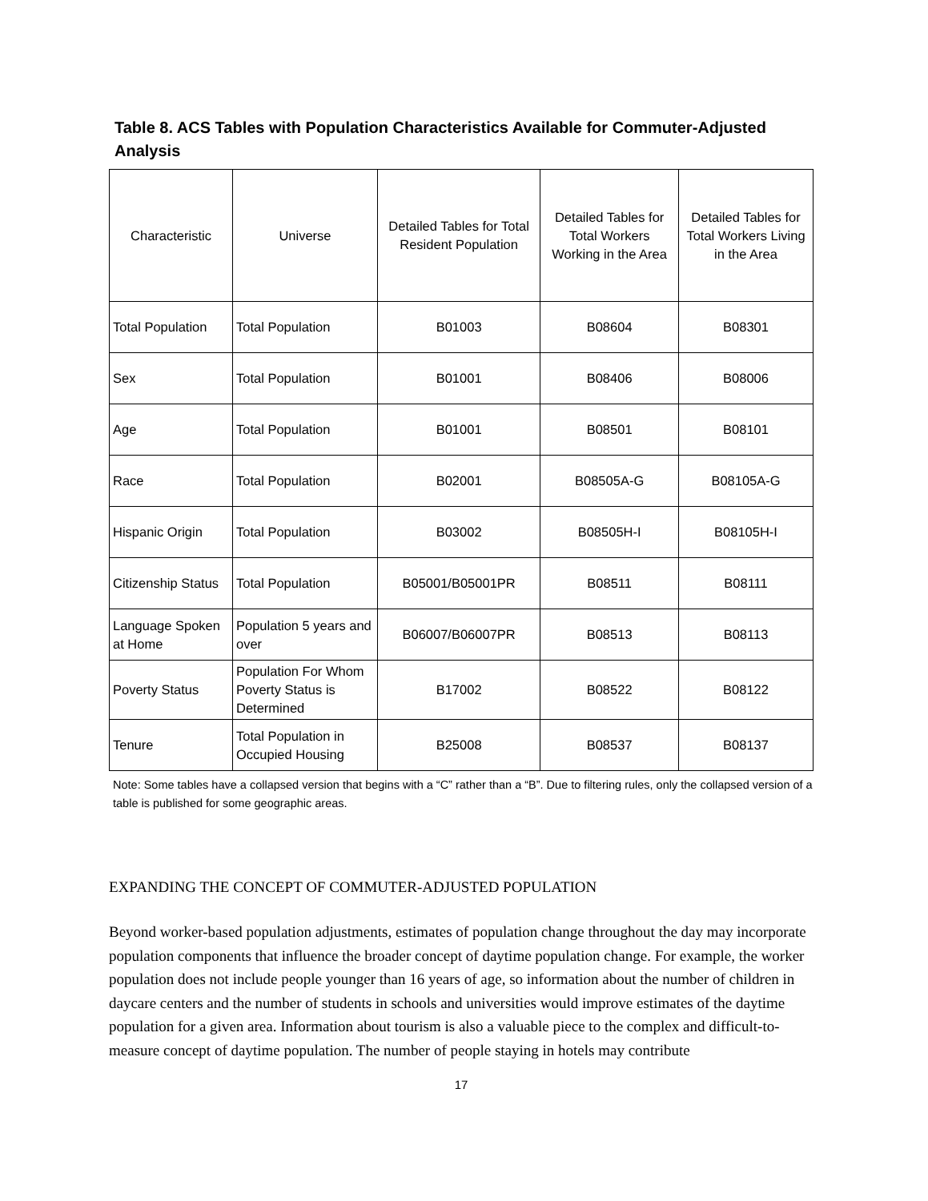Table 8. ACS Tables with Population Characteristics Available for Commuter-Adjusted Analysis
| Characteristic | Universe | Detailed Tables for Total Resident Population | Detailed Tables for Total Workers Working in the Area | Detailed Tables for Total Workers Living in the Area |
| --- | --- | --- | --- | --- |
| Total Population | Total Population | B01003 | B08604 | B08301 |
| Sex | Total Population | B01001 | B08406 | B08006 |
| Age | Total Population | B01001 | B08501 | B08101 |
| Race | Total Population | B02001 | B08505A-G | B08105A-G |
| Hispanic Origin | Total Population | B03002 | B08505H-I | B08105H-I |
| Citizenship Status | Total Population | B05001/B05001PR | B08511 | B08111 |
| Language Spoken at Home | Population 5 years and over | B06007/B06007PR | B08513 | B08113 |
| Poverty Status | Population For Whom Poverty Status is Determined | B17002 | B08522 | B08122 |
| Tenure | Total Population in Occupied Housing | B25008 | B08537 | B08137 |
Note: Some tables have a collapsed version that begins with a “C” rather than a “B”. Due to filtering rules, only the collapsed version of a table is published for some geographic areas.
EXPANDING THE CONCEPT OF COMMUTER-ADJUSTED POPULATION
Beyond worker-based population adjustments, estimates of population change throughout the day may incorporate population components that influence the broader concept of daytime population change. For example, the worker population does not include people younger than 16 years of age, so information about the number of children in daycare centers and the number of students in schools and universities would improve estimates of the daytime population for a given area. Information about tourism is also a valuable piece to the complex and difficult-to-measure concept of daytime population. The number of people staying in hotels may contribute
17